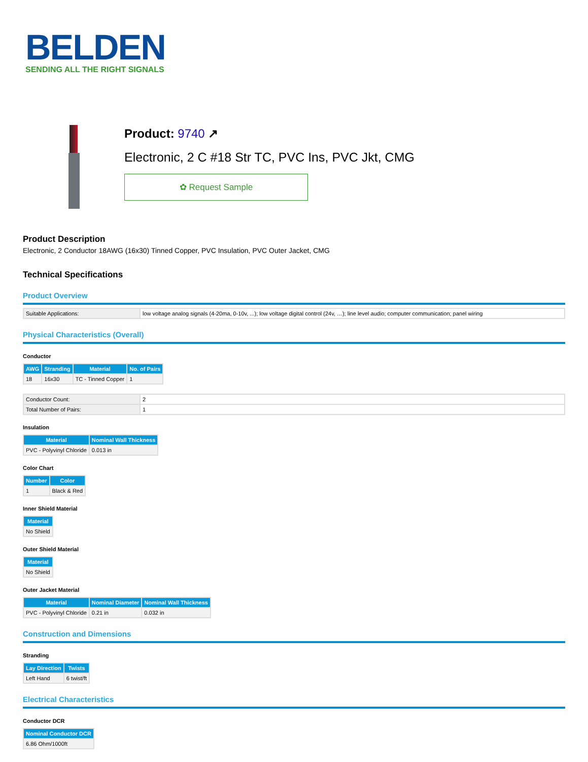BELDEN
SENDING ALL THE RIGHT SIGNALS
Product: 9740 ↗
Electronic, 2 C #18 Str TC, PVC Ins, PVC Jkt, CMG
✿ Request Sample
Product Description
Electronic, 2 Conductor 18AWG (16x30) Tinned Copper, PVC Insulation, PVC Outer Jacket, CMG
Technical Specifications
Product Overview
| Suitable Applications: | low voltage analog signals (4-20ma, 0-10v, ...); low voltage digital control (24v, …); line level audio; computer communication; panel wiring |
Physical Characteristics (Overall)
Conductor
| AWG | Stranding | Material | No. of Pairs |
| --- | --- | --- | --- |
| 18 | 16x30 | TC - Tinned Copper | 1 |
| Conductor Count: | 2 |
| Total Number of Pairs: | 1 |
Insulation
| Material | Nominal Wall Thickness |
| --- | --- |
| PVC - Polyvinyl Chloride | 0.013 in |
Color Chart
| Number | Color |
| --- | --- |
| 1 | Black & Red |
Inner Shield Material
| Material |
| --- |
| No Shield |
Outer Shield Material
| Material |
| --- |
| No Shield |
Outer Jacket Material
| Material | Nominal Diameter | Nominal Wall Thickness |
| --- | --- | --- |
| PVC - Polyvinyl Chloride | 0.21 in | 0.032 in |
Construction and Dimensions
Stranding
| Lay Direction | Twists |
| --- | --- |
| Left Hand | 6 twist/ft |
Electrical Characteristics
Conductor DCR
| Nominal Conductor DCR |
| --- |
| 6.86 Ohm/1000ft |